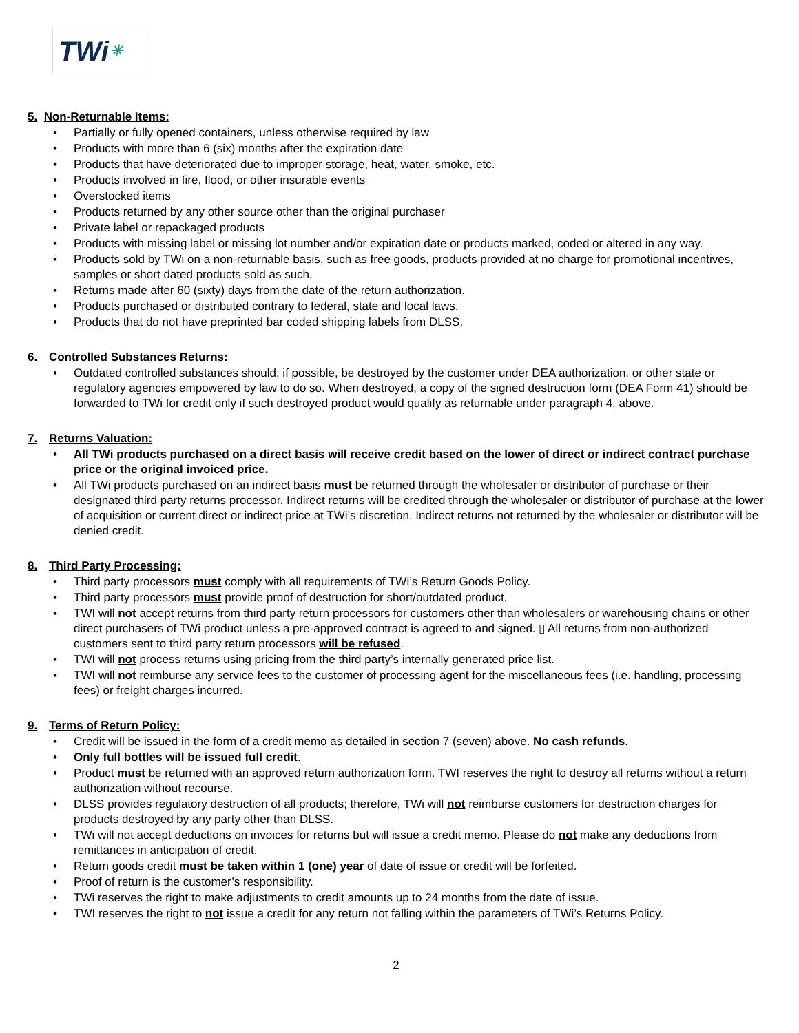TWi ✳
5. Non-Returnable Items:
Partially or fully opened containers, unless otherwise required by law
Products with more than 6 (six) months after the expiration date
Products that have deteriorated due to improper storage, heat, water, smoke, etc.
Products involved in fire, flood, or other insurable events
Overstocked items
Products returned by any other source other than the original purchaser
Private label or repackaged products
Products with missing label or missing lot number and/or expiration date or products marked, coded or altered in any way.
Products sold by TWi on a non-returnable basis, such as free goods, products provided at no charge for promotional incentives, samples or short dated products sold as such.
Returns made after 60 (sixty) days from the date of the return authorization.
Products purchased or distributed contrary to federal, state and local laws.
Products that do not have preprinted bar coded shipping labels from DLSS.
6. Controlled Substances Returns:
Outdated controlled substances should, if possible, be destroyed by the customer under DEA authorization, or other state or regulatory agencies empowered by law to do so. When destroyed, a copy of the signed destruction form (DEA Form 41) should be forwarded to TWi for credit only if such destroyed product would qualify as returnable under paragraph 4, above.
7. Returns Valuation:
All TWi products purchased on a direct basis will receive credit based on the lower of direct or indirect contract purchase price or the original invoiced price.
All TWi products purchased on an indirect basis must be returned through the wholesaler or distributor of purchase or their designated third party returns processor. Indirect returns will be credited through the wholesaler or distributor of purchase at the lower of acquisition or current direct or indirect price at TWi’s discretion. Indirect returns not returned by the wholesaler or distributor will be denied credit.
8. Third Party Processing:
Third party processors must comply with all requirements of TWi’s Return Goods Policy.
Third party processors must provide proof of destruction for short/outdated product.
TWI will not accept returns from third party return processors for customers other than wholesalers or warehousing chains or other direct purchasers of TWi product unless a pre-approved contract is agreed to and signed. ▯ All returns from non-authorized customers sent to third party return processors will be refused.
TWI will not process returns using pricing from the third party’s internally generated price list.
TWI will not reimburse any service fees to the customer of processing agent for the miscellaneous fees (i.e. handling, processing fees) or freight charges incurred.
9. Terms of Return Policy:
Credit will be issued in the form of a credit memo as detailed in section 7 (seven) above. No cash refunds.
Only full bottles will be issued full credit.
Product must be returned with an approved return authorization form. TWI reserves the right to destroy all returns without a return authorization without recourse.
DLSS provides regulatory destruction of all products; therefore, TWi will not reimburse customers for destruction charges for products destroyed by any party other than DLSS.
TWi will not accept deductions on invoices for returns but will issue a credit memo. Please do not make any deductions from remittances in anticipation of credit.
Return goods credit must be taken within 1 (one) year of date of issue or credit will be forfeited.
Proof of return is the customer’s responsibility.
TWi reserves the right to make adjustments to credit amounts up to 24 months from the date of issue.
TWI reserves the right to not issue a credit for any return not falling within the parameters of TWi’s Returns Policy.
2